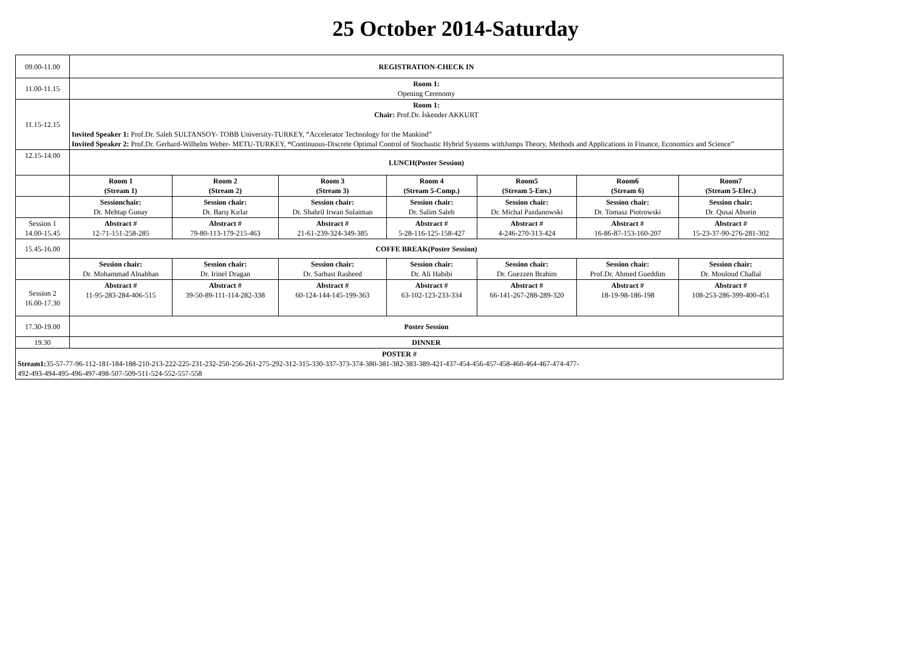25 October 2014-Saturday
| 09.00-11.00 | REGISTRATION-CHECK IN | | | | | | |
| 11.00-11.15 | Room 1: Opening Cerenomy | | | | | | |
| 11.15-12.15 | Room 1: Chair: Prof.Dr. İskender AKKURT Invited Speaker 1: Prof.Dr. Saleh SULTANSOY- TOBB University-TURKEY, “Accelerator Technology for the Mankind” Invited Speaker 2: Prof.Dr. Gerhard-Wilhelm Weber- METU-TURKEY, “ Continuous-Discrete Optimal Control of Stochastic Hybrid Systems withJumps Theory, Methods and Applications in Finance, Economics and Science” | | | | | | |
| 12.15-14.00 | LUNCH(Poster Session) | | | | | | |
| | Room 1 (Stream 1) | Room 2 (Stream 2) | Room 3 (Stream 3) | Room 4 (Stream 5-Comp.) | Room5 (Stream 5-Env.) | Room6 (Stream 6) | Room7 (Stream 5-Elec.) |
| | Sessionchair: Dr. Mehtap Gunay | Session chair: Dr. Barış Kırlar | Session chair: Dr. Shahril Irwan Sulaiman | Session chair: Dr. Salim Saleh | Session chair: Dr. Michal Pazdanowski | Session chair: Dr. Tomasz Piotrowski | Session chair: Dr. Qusai Abuein |
| Session 1 14.00-15.45 | Abstract # 12-71-151-258-285 | Abstract # 79-80-113-179-215-463 | Abstract # 21-61-239-324-349-385 | Abstract # 5-28-116-125-158-427 | Abstract # 4-246-270-313-424 | Abstract # 16-86-87-153-160-207 | Abstract # 15-23-37-90-276-281-302 |
| 15.45-16.00 | COFFE BREAK(Poster Session) | | | | | | |
| | Session chair: Dr. Mohammad Alnabhan | Session chair: Dr. Irinel Dragan | Session chair: Dr. Sarbast Rasheed | Session chair: Dr. Ali Habibi | Session chair: Dr. Guezzen Brahim | Session chair: Prof.Dr. Ahmed Gueddim | Session chair: Dr. Mouloud Challal |
| Session 2 16.00-17.30 | Abstract # 11-95-283-284-406-515 | Abstract # 39-50-89-111-114-282-338 | Abstract # 60-124-144-145-199-363 | Abstract # 63-102-123-233-334 | Abstract # 66-141-267-288-289-320 | Abstract # 18-19-98-186-198 | Abstract # 108-253-286-399-400-451 |
| 17.30-19.00 | Poster Session | | | | | | |
| 19.30 | DINNER | | | | | | |
| POSTER # Stream1: 35-57-77-96-112-181-184-188-210-213-222-225-231-232-250-256-261-275-292-312-315-330-337-373-374-380-381-382-383-389-421-437-454-456-457-458-460-464-467-474-477- 492-493-494-495-496-497-498-507-509-511-524-552-557-558 | | | | | | | |